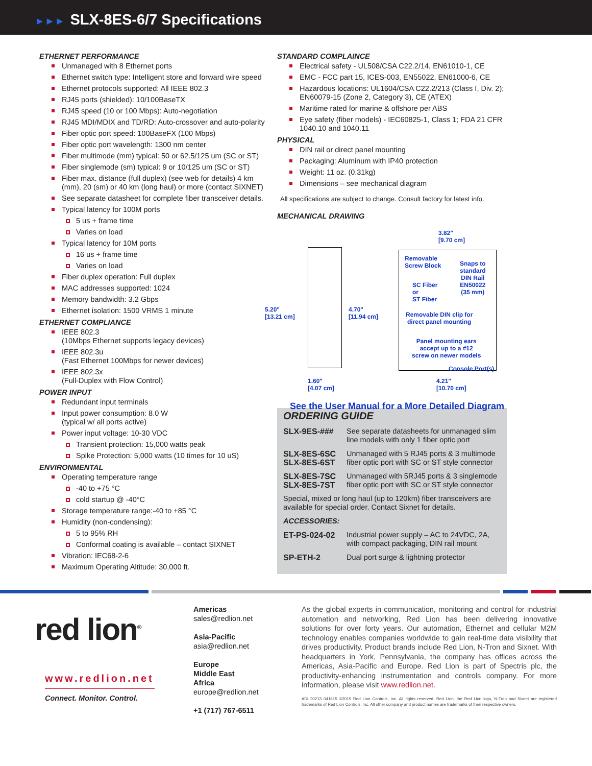►►► SLX-8ES-6/7 Specifications
ETHERNET PERFORMANCE
Unmanaged with 8 Ethernet ports
Ethernet switch type: Intelligent store and forward wire speed
Ethernet protocols supported: All IEEE 802.3
RJ45 ports (shielded): 10/100BaseTX
RJ45 speed (10 or 100 Mbps): Auto-negotiation
RJ45 MDI/MDIX and TD/RD: Auto-crossover and auto-polarity
Fiber optic port speed: 100BaseFX (100 Mbps)
Fiber optic port wavelength: 1300 nm center
Fiber multimode (mm) typical: 50 or 62.5/125 um (SC or ST)
Fiber singlemode (sm) typical: 9 or 10/125 um (SC or ST)
Fiber max. distance (full duplex) (see web for details) 4 km (mm), 20 (sm) or 40 km (long haul) or more (contact SIXNET)
See separate datasheet for complete fiber transceiver details.
Typical latency for 100M ports
5 us + frame time
Varies on load
Typical latency for 10M ports
16 us + frame time
Varies on load
Fiber duplex operation: Full duplex
MAC addresses supported: 1024
Memory bandwidth: 3.2 Gbps
Ethernet isolation: 1500 VRMS 1 minute
ETHERNET COMPLIANCE
IEEE 802.3
(10Mbps Ethernet supports legacy devices)
IEEE 802.3u
(Fast Ethernet 100Mbps for newer devices)
IEEE 802.3x
(Full-Duplex with Flow Control)
POWER INPUT
Redundant input terminals
Input power consumption: 8.0 W
(typical w/ all ports active)
Power input voltage: 10-30 VDC
Transient protection: 15,000 watts peak
Spike Protection: 5,000 watts (10 times for 10 uS)
ENVIRONMENTAL
Operating temperature range
-40 to +75 °C
cold startup @ -40°C
Storage temperature range:-40 to +85 °C
Humidity (non-condensing):
5 to 95% RH
Conformal coating is available – contact SIXNET
Vibration: IEC68-2-6
Maximum Operating Altitude: 30,000 ft.
STANDARD COMPLAINCE
Electrical safety - UL508/CSA C22.2/14, EN61010-1, CE
EMC - FCC part 15, ICES-003, EN55022, EN61000-6, CE
Hazardous locations: UL1604/CSA C22.2/213 (Class I, Div. 2); EN60079-15 (Zone 2, Category 3), CE (ATEX)
Maritime rated for marine & offshore per ABS
Eye safety (fiber models) - IEC60825-1, Class 1; FDA 21 CFR 1040.10 and 1040.11
PHYSICAL
DIN rail or direct panel mounting
Packaging: Aluminum with IP40 protection
Weight: 11 oz. (0.31kg)
Dimensions – see mechanical diagram
All specifications are subject to change. Consult factory for latest info.
MECHANICAL DRAWING
3.82"
[9.70 cm]
Removable
Screw Block
Snaps to
standard
DIN Rail
EN50022
(35 mm)
SC Fiber
or
ST Fiber
5.20"
[13.21 cm]
4.70"
[11.94 cm]
Removable DIN clip for
direct panel mounting
Panel mounting ears
accept up to a #12
screw on newer models
Console Port(s)
1.60"
[4.07 cm]
4.21"
[10.70 cm]
See the User Manual for a More Detailed Diagram
ORDERING GUIDE
| SLX-9ES-### | See separate datasheets for unmanaged slim line models with only 1 fiber optic port |
| SLX-8ES-6SC SLX-8ES-6ST | Unmanaged with 5 RJ45 ports & 3 multimode fiber optic port with SC or ST style connector |
| SLX-8ES-7SC SLX-8ES-7ST | Unmanaged with 5RJ45 ports & 3 singlemode fiber optic port with SC or ST style connector |
| Special, mixed or long haul (up to 120km) fiber transceivers are available for special order. Contact Sixnet for details. | |
| ACCESSORIES: | |
| ET-PS-024-02 | Industrial power supply – AC to 24VDC, 2A, with compact packaging, DIN rail mount |
| SP-ETH-2 | Dual port surge & lightning protector |
red lion<sup>®</sup>
www.redlion.net
Connect. Monitor. Control.
Americas
sales@redlion.net
Asia-Pacific
asia@redlion.net
Europe
Middle East
Africa
europe@redlion.net
+1 (717) 767-6511
As the global experts in communication, monitoring and control for industrial automation and networking, Red Lion has been delivering innovative solutions for over forty years. Our automation, Ethernet and cellular M2M technology enables companies worldwide to gain real-time data visibility that drives productivity. Product brands include Red Lion, N-Tron and Sixnet. With headquarters in York, Pennsylvania, the company has offices across the Americas, Asia-Pacific and Europe. Red Lion is part of Spectris plc, the productivity-enhancing instrumentation and controls company. For more information, please visit www.redlion.net.
ADLD0213 041615 ©2015 Red Lion Controls, Inc. All rights reserved. Red Lion, the Red Lion logo, N-Tron and Sixnet are registered trademarks of Red Lion Controls, Inc. All other company and product names are trademarks of their respective owners.